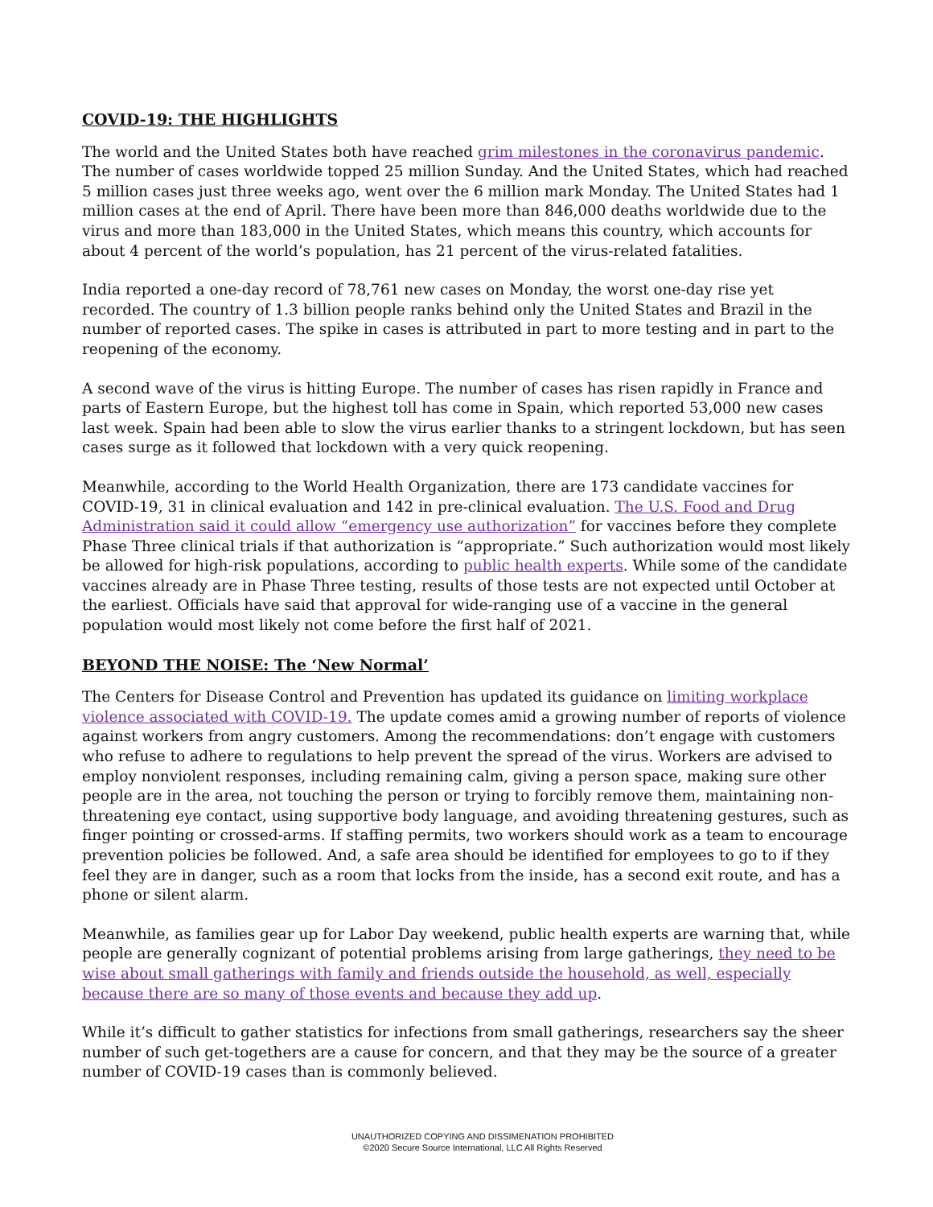COVID-19: THE HIGHLIGHTS
The world and the United States both have reached grim milestones in the coronavirus pandemic. The number of cases worldwide topped 25 million Sunday. And the United States, which had reached 5 million cases just three weeks ago, went over the 6 million mark Monday. The United States had 1 million cases at the end of April. There have been more than 846,000 deaths worldwide due to the virus and more than 183,000 in the United States, which means this country, which accounts for about 4 percent of the world’s population, has 21 percent of the virus-related fatalities.
India reported a one-day record of 78,761 new cases on Monday, the worst one-day rise yet recorded. The country of 1.3 billion people ranks behind only the United States and Brazil in the number of reported cases. The spike in cases is attributed in part to more testing and in part to the reopening of the economy.
A second wave of the virus is hitting Europe. The number of cases has risen rapidly in France and parts of Eastern Europe, but the highest toll has come in Spain, which reported 53,000 new cases last week. Spain had been able to slow the virus earlier thanks to a stringent lockdown, but has seen cases surge as it followed that lockdown with a very quick reopening.
Meanwhile, according to the World Health Organization, there are 173 candidate vaccines for COVID-19, 31 in clinical evaluation and 142 in pre-clinical evaluation. The U.S. Food and Drug Administration said it could allow “emergency use authorization” for vaccines before they complete Phase Three clinical trials if that authorization is “appropriate.” Such authorization would most likely be allowed for high-risk populations, according to public health experts. While some of the candidate vaccines already are in Phase Three testing, results of those tests are not expected until October at the earliest. Officials have said that approval for wide-ranging use of a vaccine in the general population would most likely not come before the first half of 2021.
BEYOND THE NOISE: The ‘New Normal’
The Centers for Disease Control and Prevention has updated its guidance on limiting workplace violence associated with COVID-19. The update comes amid a growing number of reports of violence against workers from angry customers. Among the recommendations: don’t engage with customers who refuse to adhere to regulations to help prevent the spread of the virus. Workers are advised to employ nonviolent responses, including remaining calm, giving a person space, making sure other people are in the area, not touching the person or trying to forcibly remove them, maintaining non-threatening eye contact, using supportive body language, and avoiding threatening gestures, such as finger pointing or crossed-arms. If staffing permits, two workers should work as a team to encourage prevention policies be followed. And, a safe area should be identified for employees to go to if they feel they are in danger, such as a room that locks from the inside, has a second exit route, and has a phone or silent alarm.
Meanwhile, as families gear up for Labor Day weekend, public health experts are warning that, while people are generally cognizant of potential problems arising from large gatherings, they need to be wise about small gatherings with family and friends outside the household, as well, especially because there are so many of those events and because they add up.
While it’s difficult to gather statistics for infections from small gatherings, researchers say the sheer number of such get-togethers are a cause for concern, and that they may be the source of a greater number of COVID-19 cases than is commonly believed.
UNAUTHORIZED COPYING AND DISSIMENATION PROHIBITED
©2020 Secure Source International, LLC All Rights Reserved